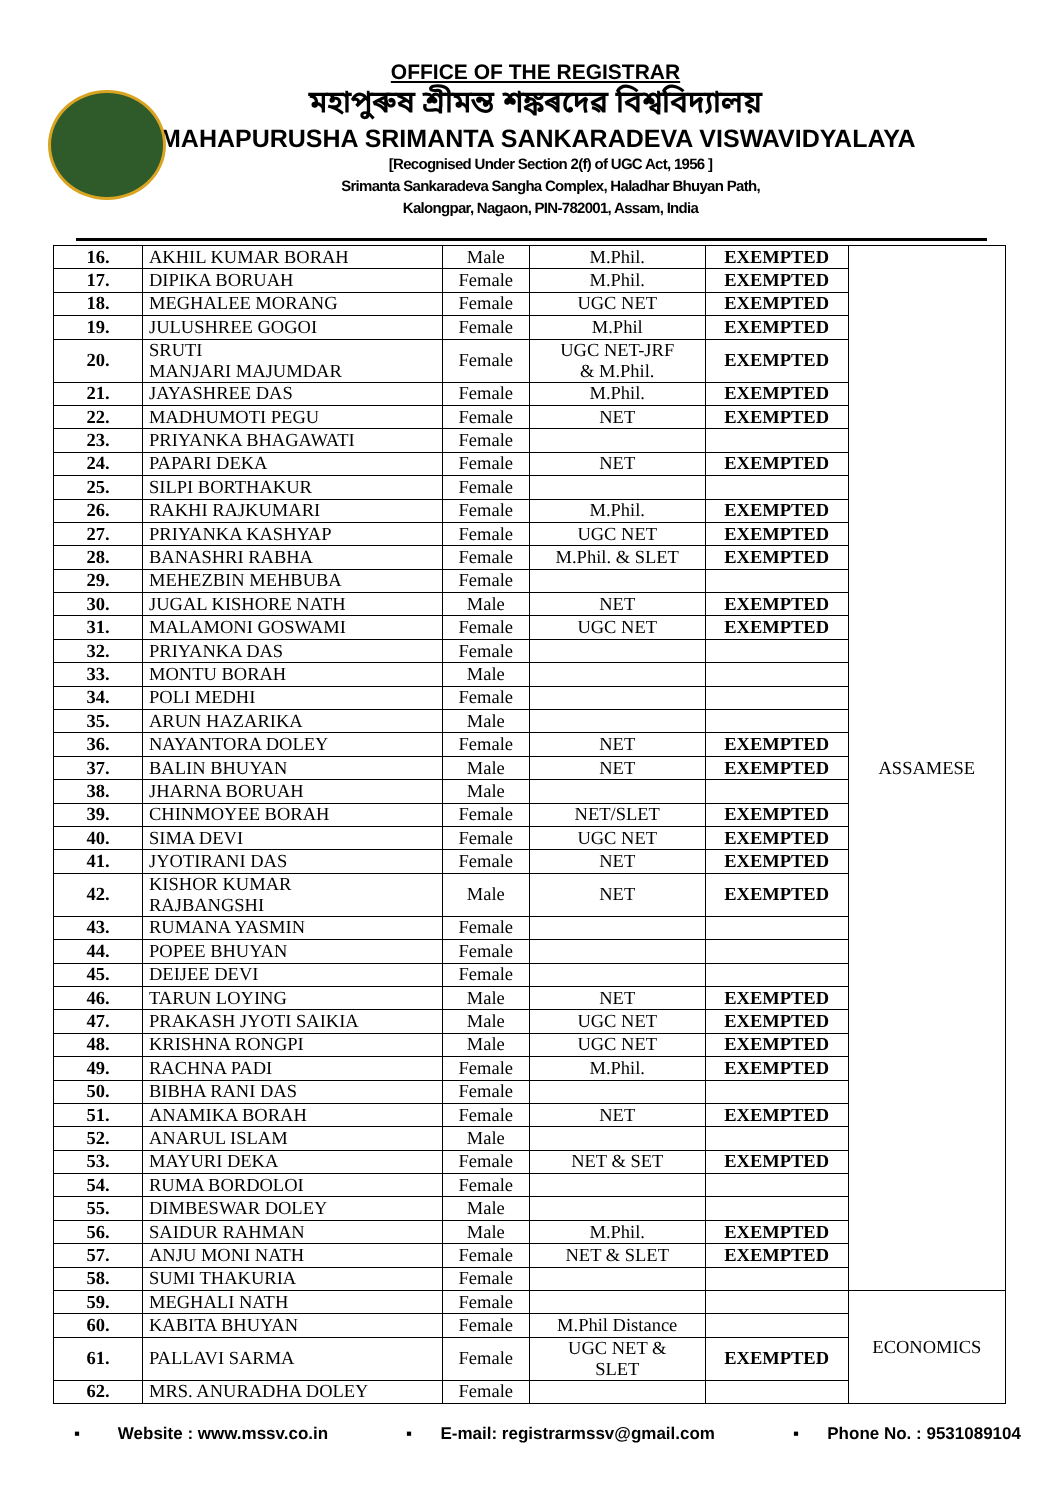OFFICE OF THE REGISTRAR
মহাপুৰুষ শ্ৰীমন্ত শঙ্কৰদেৱ বিশ্ববিদ্যালয়
MAHAPURUSHA SRIMANTA SANKARADEVA VISWAVIDYALAYA
[Recognised Under Section 2(f) of UGC Act, 1956 ]
Srimanta Sankaradeva Sangha Complex, Haladhar Bhuyan Path,
Kalongpar, Nagaon, PIN-782001, Assam, India
| 16. | AKHIL KUMAR BORAH | Male | M.Phil. | EXEMPTED | ASSAMESE |
| 17. | DIPIKA BORUAH | Female | M.Phil. | EXEMPTED | |
| 18. | MEGHALEE MORANG | Female | UGC NET | EXEMPTED | |
| 19. | JULUSHREE GOGOI | Female | M.Phil | EXEMPTED | |
| 20. | SRUTI MANJARI MAJUMDAR | Female | UGC NET-JRF & M.Phil. | EXEMPTED | |
| 21. | JAYASHREE DAS | Female | M.Phil. | EXEMPTED | |
| 22. | MADHUMOTI PEGU | Female | NET | EXEMPTED | |
| 23. | PRIYANKA BHAGAWATI | Female | | | |
| 24. | PAPARI DEKA | Female | NET | EXEMPTED | |
| 25. | SILPI BORTHAKUR | Female | | | |
| 26. | RAKHI RAJKUMARI | Female | M.Phil. | EXEMPTED | |
| 27. | PRIYANKA KASHYAP | Female | UGC NET | EXEMPTED | |
| 28. | BANASHRI RABHA | Female | M.Phil. & SLET | EXEMPTED | |
| 29. | MEHEZBIN MEHBUBA | Female | | | |
| 30. | JUGAL KISHORE NATH | Male | NET | EXEMPTED | |
| 31. | MALAMONI GOSWAMI | Female | UGC NET | EXEMPTED | |
| 32. | PRIYANKA DAS | Female | | | |
| 33. | MONTU BORAH | Male | | | |
| 34. | POLI MEDHI | Female | | | |
| 35. | ARUN HAZARIKA | Male | | | |
| 36. | NAYANTORA DOLEY | Female | NET | EXEMPTED | |
| 37. | BALIN BHUYAN | Male | NET | EXEMPTED | |
| 38. | JHARNA BORUAH | Male | | | |
| 39. | CHINMOYEE BORAH | Female | NET/SLET | EXEMPTED | |
| 40. | SIMA DEVI | Female | UGC NET | EXEMPTED | |
| 41. | JYOTIRANI DAS | Female | NET | EXEMPTED | |
| 42. | KISHOR KUMAR RAJBANGSHI | Male | NET | EXEMPTED | |
| 43. | RUMANA YASMIN | Female | | | |
| 44. | POPEE BHUYAN | Female | | | |
| 45. | DEIJEE DEVI | Female | | | |
| 46. | TARUN LOYING | Male | NET | EXEMPTED | |
| 47. | PRAKASH JYOTI SAIKIA | Male | UGC NET | EXEMPTED | |
| 48. | KRISHNA RONGPI | Male | UGC NET | EXEMPTED | |
| 49. | RACHNA PADI | Female | M.Phil. | EXEMPTED | |
| 50. | BIBHA RANI DAS | Female | | | |
| 51. | ANAMIKA BORAH | Female | NET | EXEMPTED | |
| 52. | ANARUL ISLAM | Male | | | |
| 53. | MAYURI DEKA | Female | NET & SET | EXEMPTED | |
| 54. | RUMA BORDOLOI | Female | | | |
| 55. | DIMBESWAR DOLEY | Male | | | |
| 56. | SAIDUR RAHMAN | Male | M.Phil. | EXEMPTED | |
| 57. | ANJU MONI NATH | Female | NET & SLET | EXEMPTED | |
| 58. | SUMI THAKURIA | Female | | | |
| 59. | MEGHALI NATH | Female | | | ECONOMICS |
| 60. | KABITA BHUYAN | Female | M.Phil Distance | | |
| 61. | PALLAVI SARMA | Female | UGC NET & SLET | EXEMPTED | |
| 62. | MRS. ANURADHA DOLEY | Female | | | |
▪ Website : www.mssv.co.in ▪ E-mail: registrarmssv@gmail.com ▪ Phone No. : 9531089104